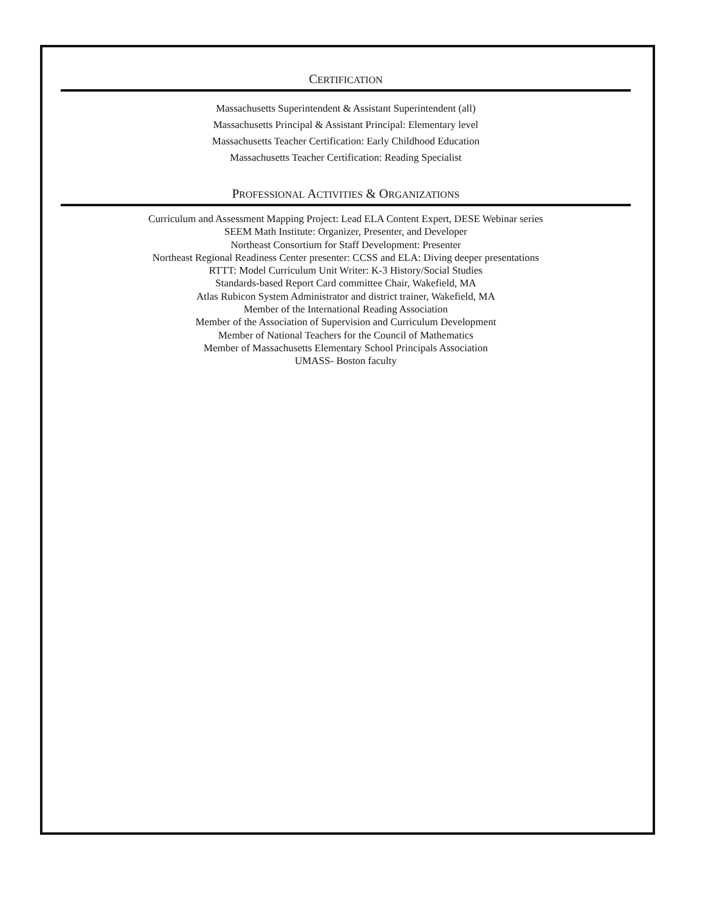CERTIFICATION
Massachusetts Superintendent & Assistant Superintendent (all)
Massachusetts Principal & Assistant Principal: Elementary level
Massachusetts Teacher Certification: Early Childhood Education
Massachusetts Teacher Certification: Reading Specialist
PROFESSIONAL ACTIVITIES & ORGANIZATIONS
Curriculum and Assessment Mapping Project: Lead ELA Content Expert, DESE Webinar series
SEEM Math Institute: Organizer, Presenter, and Developer
Northeast Consortium for Staff Development: Presenter
Northeast Regional Readiness Center presenter: CCSS and ELA: Diving deeper presentations
RTTT: Model Curriculum Unit Writer: K-3 History/Social Studies
Standards-based Report Card committee Chair, Wakefield, MA
Atlas Rubicon System Administrator and district trainer, Wakefield, MA
Member of the International Reading Association
Member of the Association of Supervision and Curriculum Development
Member of National Teachers for the Council of Mathematics
Member of Massachusetts Elementary School Principals Association
UMASS- Boston faculty